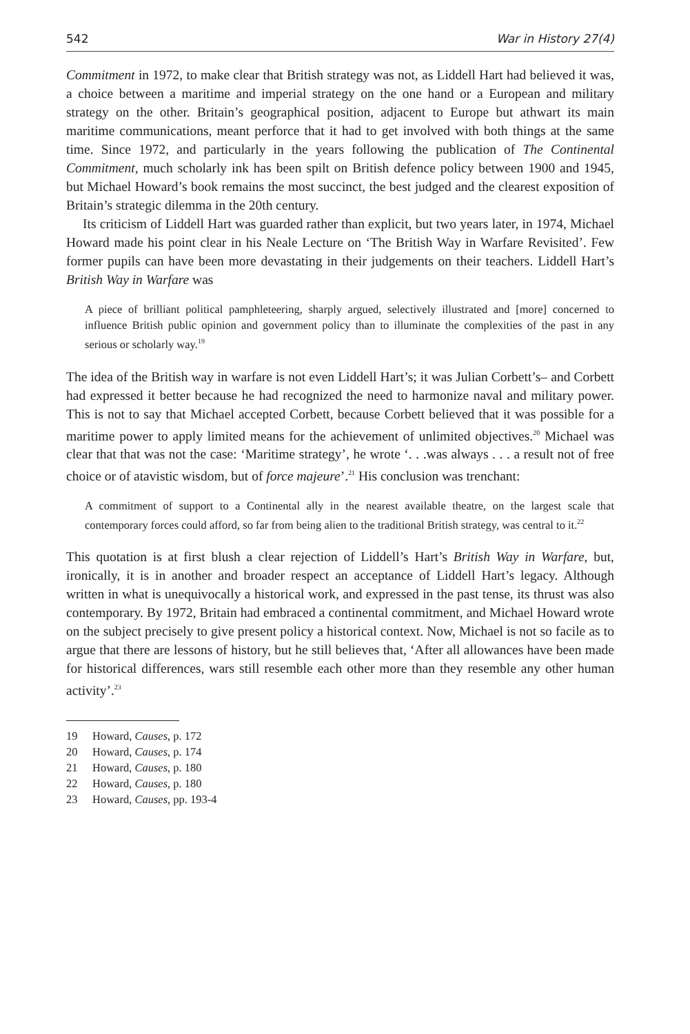542 War in History 27(4)
Commitment in 1972, to make clear that British strategy was not, as Liddell Hart had believed it was, a choice between a maritime and imperial strategy on the one hand or a European and military strategy on the other. Britain’s geographical position, adjacent to Europe but athwart its main maritime communications, meant perforce that it had to get involved with both things at the same time. Since 1972, and particularly in the years following the publication of The Continental Commitment, much scholarly ink has been spilt on British defence policy between 1900 and 1945, but Michael Howard’s book remains the most succinct, the best judged and the clearest exposition of Britain’s strategic dilemma in the 20th century.
Its criticism of Liddell Hart was guarded rather than explicit, but two years later, in 1974, Michael Howard made his point clear in his Neale Lecture on ‘The British Way in Warfare Revisited’. Few former pupils can have been more devastating in their judgements on their teachers. Liddell Hart’s British Way in Warfare was
A piece of brilliant political pamphleteering, sharply argued, selectively illustrated and [more] concerned to influence British public opinion and government policy than to illuminate the complexities of the past in any serious or scholarly way.<sup>19</sup>
The idea of the British way in warfare is not even Liddell Hart’s; it was Julian Corbett’s– and Corbett had expressed it better because he had recognized the need to harmonize naval and military power. This is not to say that Michael accepted Corbett, because Corbett believed that it was possible for a maritime power to apply limited means for the achievement of unlimited objectives.<sup>20</sup> Michael was clear that that was not the case: ‘Maritime strategy’, he wrote ‘. . .was always . . . a result not of free choice or of atavistic wisdom, but of force majeure’.<sup>21</sup> His conclusion was trenchant:
A commitment of support to a Continental ally in the nearest available theatre, on the largest scale that contemporary forces could afford, so far from being alien to the traditional British strategy, was central to it.<sup>22</sup>
This quotation is at first blush a clear rejection of Liddell’s Hart’s British Way in Warfare, but, ironically, it is in another and broader respect an acceptance of Liddell Hart’s legacy. Although written in what is unequivocally a historical work, and expressed in the past tense, its thrust was also contemporary. By 1972, Britain had embraced a continental commitment, and Michael Howard wrote on the subject precisely to give present policy a historical context. Now, Michael is not so facile as to argue that there are lessons of history, but he still believes that, ‘After all allowances have been made for historical differences, wars still resemble each other more than they resemble any other human activity’.<sup>23</sup>
19 Howard, Causes, p. 172
20 Howard, Causes, p. 174
21 Howard, Causes, p. 180
22 Howard, Causes, p. 180
23 Howard, Causes, pp. 193-4